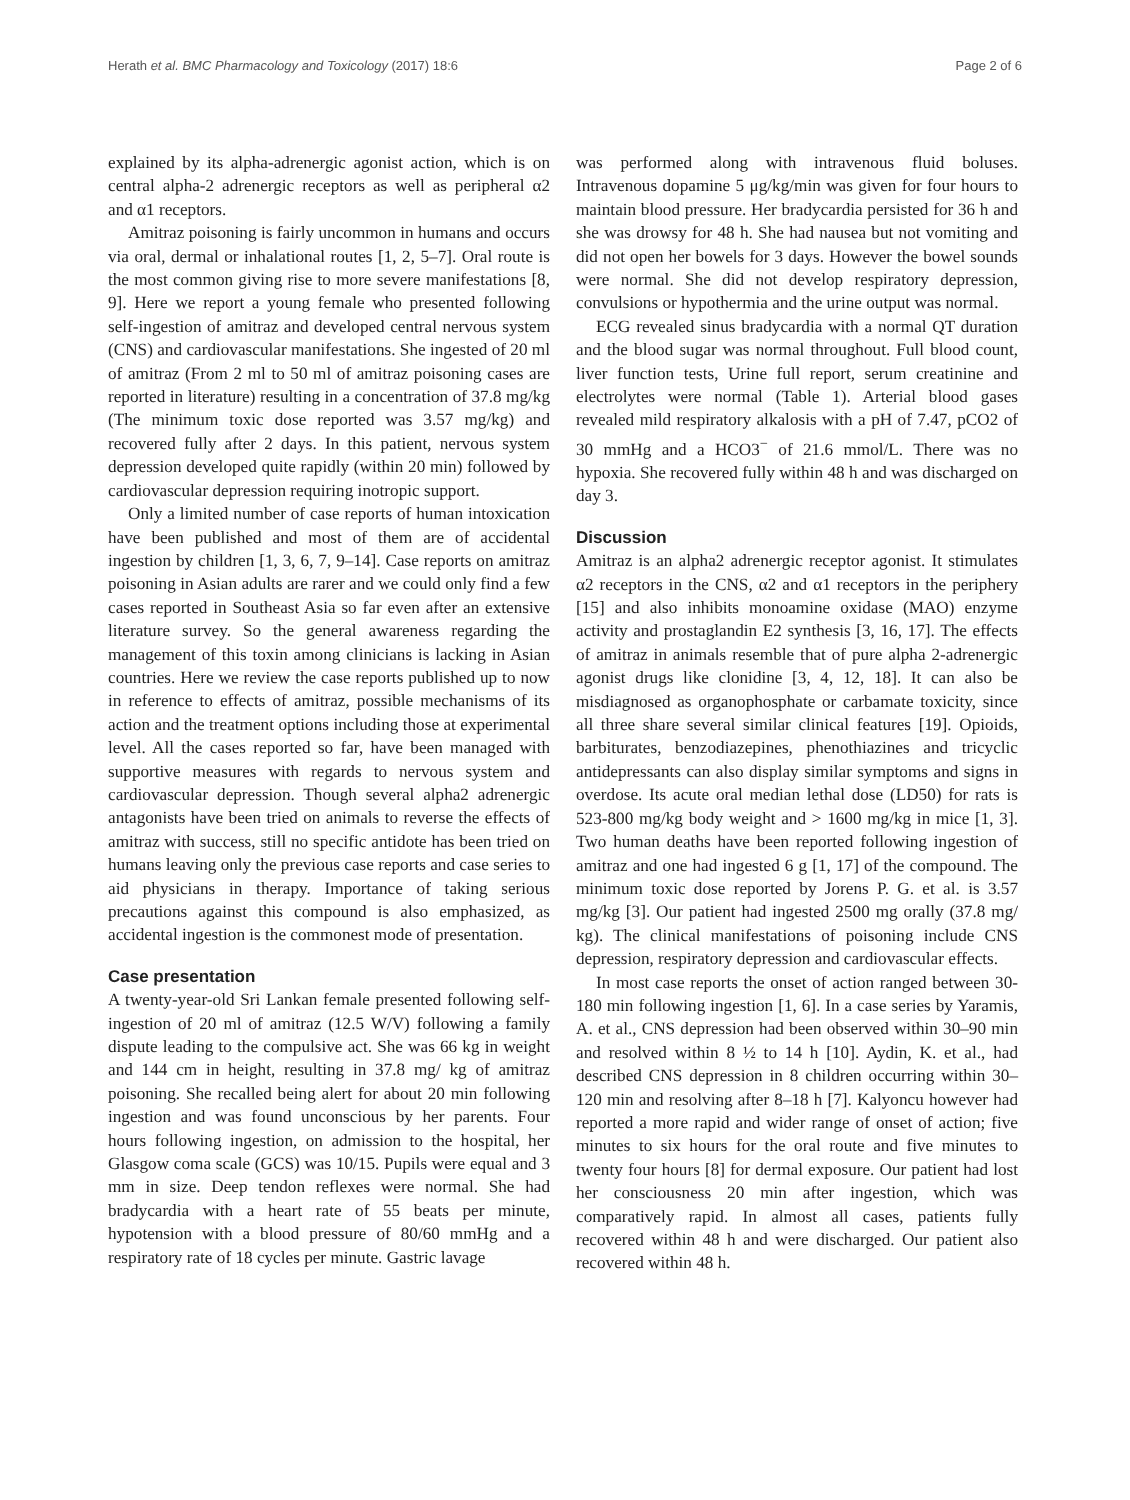Herath et al. BMC Pharmacology and Toxicology (2017) 18:6 Page 2 of 6
explained by its alpha-adrenergic agonist action, which is on central alpha-2 adrenergic receptors as well as peripheral α2 and α1 receptors.
Amitraz poisoning is fairly uncommon in humans and occurs via oral, dermal or inhalational routes [1, 2, 5–7]. Oral route is the most common giving rise to more severe manifestations [8, 9]. Here we report a young female who presented following self-ingestion of amitraz and developed central nervous system (CNS) and cardiovascular manifestations. She ingested of 20 ml of amitraz (From 2 ml to 50 ml of amitraz poisoning cases are reported in literature) resulting in a concentration of 37.8 mg/kg (The minimum toxic dose reported was 3.57 mg/kg) and recovered fully after 2 days. In this patient, nervous system depression developed quite rapidly (within 20 min) followed by cardiovascular depression requiring inotropic support.
Only a limited number of case reports of human intoxication have been published and most of them are of accidental ingestion by children [1, 3, 6, 7, 9–14]. Case reports on amitraz poisoning in Asian adults are rarer and we could only find a few cases reported in Southeast Asia so far even after an extensive literature survey. So the general awareness regarding the management of this toxin among clinicians is lacking in Asian countries. Here we review the case reports published up to now in reference to effects of amitraz, possible mechanisms of its action and the treatment options including those at experimental level. All the cases reported so far, have been managed with supportive measures with regards to nervous system and cardiovascular depression. Though several alpha2 adrenergic antagonists have been tried on animals to reverse the effects of amitraz with success, still no specific antidote has been tried on humans leaving only the previous case reports and case series to aid physicians in therapy. Importance of taking serious precautions against this compound is also emphasized, as accidental ingestion is the commonest mode of presentation.
Case presentation
A twenty-year-old Sri Lankan female presented following self-ingestion of 20 ml of amitraz (12.5 W/V) following a family dispute leading to the compulsive act. She was 66 kg in weight and 144 cm in height, resulting in 37.8 mg/ kg of amitraz poisoning. She recalled being alert for about 20 min following ingestion and was found unconscious by her parents. Four hours following ingestion, on admission to the hospital, her Glasgow coma scale (GCS) was 10/15. Pupils were equal and 3 mm in size. Deep tendon reflexes were normal. She had bradycardia with a heart rate of 55 beats per minute, hypotension with a blood pressure of 80/60 mmHg and a respiratory rate of 18 cycles per minute. Gastric lavage
was performed along with intravenous fluid boluses. Intravenous dopamine 5 μg/kg/min was given for four hours to maintain blood pressure. Her bradycardia persisted for 36 h and she was drowsy for 48 h. She had nausea but not vomiting and did not open her bowels for 3 days. However the bowel sounds were normal. She did not develop respiratory depression, convulsions or hypothermia and the urine output was normal.
ECG revealed sinus bradycardia with a normal QT duration and the blood sugar was normal throughout. Full blood count, liver function tests, Urine full report, serum creatinine and electrolytes were normal (Table 1). Arterial blood gases revealed mild respiratory alkalosis with a pH of 7.47, pCO2 of 30 mmHg and a HCO3<sup>−</sup> of 21.6 mmol/L. There was no hypoxia. She recovered fully within 48 h and was discharged on day 3.
Discussion
Amitraz is an alpha2 adrenergic receptor agonist. It stimulates α2 receptors in the CNS, α2 and α1 receptors in the periphery [15] and also inhibits monoamine oxidase (MAO) enzyme activity and prostaglandin E2 synthesis [3, 16, 17]. The effects of amitraz in animals resemble that of pure alpha 2-adrenergic agonist drugs like clonidine [3, 4, 12, 18]. It can also be misdiagnosed as organophosphate or carbamate toxicity, since all three share several similar clinical features [19]. Opioids, barbiturates, benzodiazepines, phenothiazines and tricyclic antidepressants can also display similar symptoms and signs in overdose. Its acute oral median lethal dose (LD50) for rats is 523-800 mg/kg body weight and > 1600 mg/kg in mice [1, 3]. Two human deaths have been reported following ingestion of amitraz and one had ingested 6 g [1, 17] of the compound. The minimum toxic dose reported by Jorens P. G. et al. is 3.57 mg/kg [3]. Our patient had ingested 2500 mg orally (37.8 mg/ kg). The clinical manifestations of poisoning include CNS depression, respiratory depression and cardiovascular effects.
In most case reports the onset of action ranged between 30-180 min following ingestion [1, 6]. In a case series by Yaramis, A. et al., CNS depression had been observed within 30–90 min and resolved within 8 ½ to 14 h [10]. Aydin, K. et al., had described CNS depression in 8 children occurring within 30–120 min and resolving after 8–18 h [7]. Kalyoncu however had reported a more rapid and wider range of onset of action; five minutes to six hours for the oral route and five minutes to twenty four hours [8] for dermal exposure. Our patient had lost her consciousness 20 min after ingestion, which was comparatively rapid. In almost all cases, patients fully recovered within 48 h and were discharged. Our patient also recovered within 48 h.